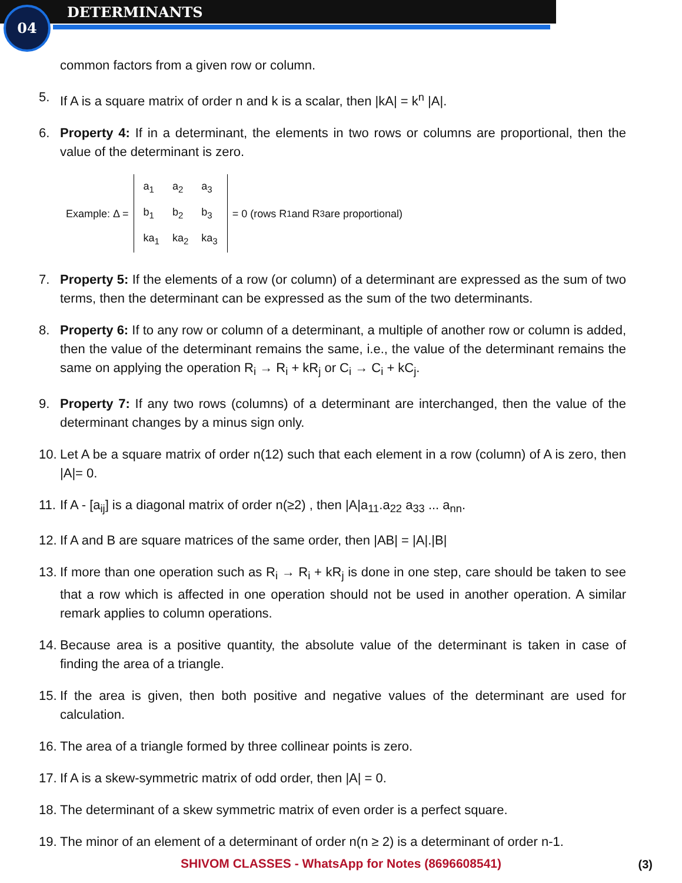04 DETERMINANTS
common factors from a given row or column.
5. If A is a square matrix of order n and k is a scalar, then |kA| = k<sup>n</sup> |A|.
6. Property 4: If in a determinant, the elements in two rows or columns are proportional, then the value of the determinant is zero.
Example: Δ =
| a<sub>1</sub> | a<sub>2</sub> | a<sub>3</sub> |
| b<sub>1</sub> | b<sub>2</sub> | b<sub>3</sub> |
| ka<sub>1</sub> | ka<sub>2</sub> | ka<sub>3</sub> |
= 0 (rows R<sub>1</sub> and R<sub>3</sub> are proportional)
7. Property 5: If the elements of a row (or column) of a determinant are expressed as the sum of two terms, then the determinant can be expressed as the sum of the two determinants.
8. Property 6: If to any row or column of a determinant, a multiple of another row or column is added, then the value of the determinant remains the same, i.e., the value of the determinant remains the same on applying the operation R<sub>i</sub> → R<sub>i</sub> + kR<sub>j</sub> or C<sub>i</sub> → C<sub>i</sub> + kC<sub>j</sub>.
9. Property 7: If any two rows (columns) of a determinant are interchanged, then the value of the determinant changes by a minus sign only.
10. Let A be a square matrix of order n(12) such that each element in a row (column) of A is zero, then |A|= 0.
11. If A - [a<sub>ij</sub>] is a diagonal matrix of order n(≥2) , then |A|a<sub>11</sub>.a<sub>22</sub> a<sub>33</sub> ... a<sub>nn</sub>.
12. If A and B are square matrices of the same order, then |AB| = |A|.|B|
13. If more than one operation such as R<sub>i</sub> → R<sub>i</sub> + kR<sub>j</sub> is done in one step, care should be taken to see that a row which is affected in one operation should not be used in another operation. A similar remark applies to column operations.
14. Because area is a positive quantity, the absolute value of the determinant is taken in case of finding the area of a triangle.
15. If the area is given, then both positive and negative values of the determinant are used for calculation.
16. The area of a triangle formed by three collinear points is zero.
17. If A is a skew-symmetric matrix of odd order, then |A| = 0.
18. The determinant of a skew symmetric matrix of even order is a perfect square.
19. The minor of an element of a determinant of order n(n ≥ 2) is a determinant of order n-1.
SHIVOM CLASSES - WhatsApp for Notes (8696608541) (3)